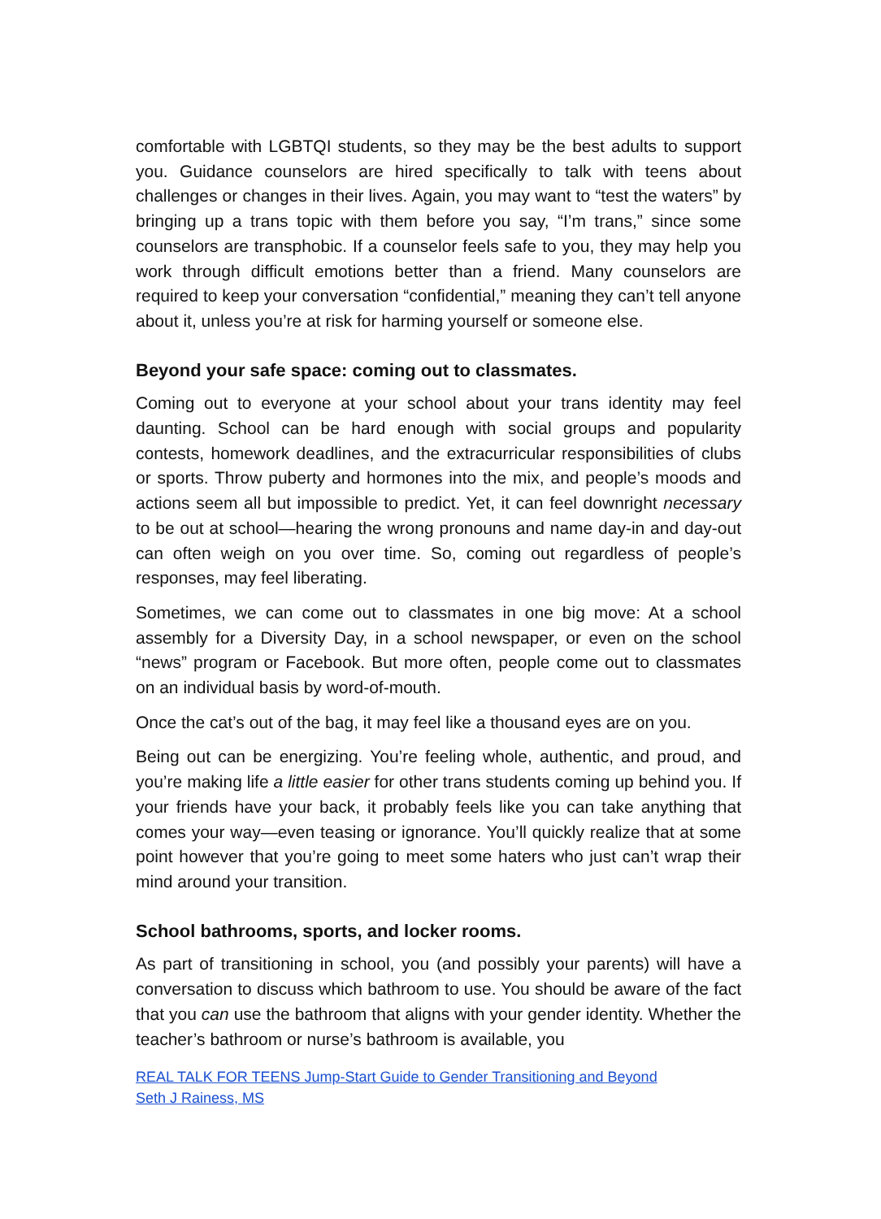comfortable with LGBTQI students, so they may be the best adults to support you. Guidance counselors are hired specifically to talk with teens about challenges or changes in their lives. Again, you may want to “test the waters” by bringing up a trans topic with them before you say, “I’m trans,” since some counselors are transphobic. If a counselor feels safe to you, they may help you work through difficult emotions better than a friend. Many counselors are required to keep your conversation “confidential,” meaning they can’t tell anyone about it, unless you’re at risk for harming yourself or someone else.
Beyond your safe space: coming out to classmates.
Coming out to everyone at your school about your trans identity may feel daunting. School can be hard enough with social groups and popularity contests, homework deadlines, and the extracurricular responsibilities of clubs or sports. Throw puberty and hormones into the mix, and people’s moods and actions seem all but impossible to predict. Yet, it can feel downright necessary to be out at school—hearing the wrong pronouns and name day-in and day-out can often weigh on you over time. So, coming out regardless of people’s responses, may feel liberating.
Sometimes, we can come out to classmates in one big move: At a school assembly for a Diversity Day, in a school newspaper, or even on the school “news” program or Facebook. But more often, people come out to classmates on an individual basis by word-of-mouth.
Once the cat’s out of the bag, it may feel like a thousand eyes are on you.
Being out can be energizing. You’re feeling whole, authentic, and proud, and you’re making life a little easier for other trans students coming up behind you. If your friends have your back, it probably feels like you can take anything that comes your way—even teasing or ignorance. You’ll quickly realize that at some point however that you’re going to meet some haters who just can’t wrap their mind around your transition.
School bathrooms, sports, and locker rooms.
As part of transitioning in school, you (and possibly your parents) will have a conversation to discuss which bathroom to use. You should be aware of the fact that you can use the bathroom that aligns with your gender identity. Whether the teacher’s bathroom or nurse’s bathroom is available, you
REAL TALK FOR TEENS Jump-Start Guide to Gender Transitioning and Beyond
Seth J Rainess, MS